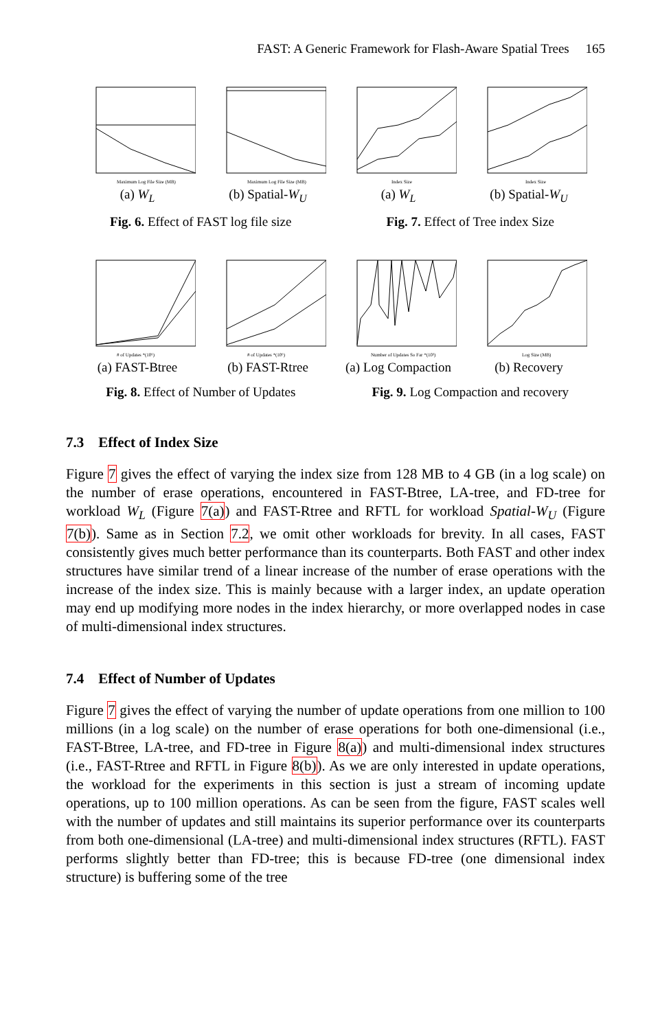FAST: A Generic Framework for Flash-Aware Spatial Trees 165
Maximum Log File Size (MB)
(a) W<sub>L</sub>
Maximum Log File Size (MB)
(b) Spatial-W<sub>U</sub>
Index Size
(a) W<sub>L</sub>
Index Size
(b) Spatial-W<sub>U</sub>
Fig. 6. Effect of FAST log file size
Fig. 7. Effect of Tree index Size
# of Updates *(10⁶)
(a) FAST-Btree
# of Updates *(10⁶)
(b) FAST-Rtree
Number of Updates So Far *(10³)
(a) Log Compaction
Log Size (MB)
(b) Recovery
Fig. 8. Effect of Number of Updates
Fig. 9. Log Compaction and recovery
7.3 Effect of Index Size
Figure 7 gives the effect of varying the index size from 128 MB to 4 GB (in a log scale) on the number of erase operations, encountered in FAST-Btree, LA-tree, and FD-tree for workload W<sub>L</sub> (Figure 7(a)) and FAST-Rtree and RFTL for workload Spatial-W<sub>U</sub> (Figure 7(b)). Same as in Section 7.2, we omit other workloads for brevity. In all cases, FAST consistently gives much better performance than its counterparts. Both FAST and other index structures have similar trend of a linear increase of the number of erase operations with the increase of the index size. This is mainly because with a larger index, an update operation may end up modifying more nodes in the index hierarchy, or more overlapped nodes in case of multi-dimensional index structures.
7.4 Effect of Number of Updates
Figure 7 gives the effect of varying the number of update operations from one million to 100 millions (in a log scale) on the number of erase operations for both one-dimensional (i.e., FAST-Btree, LA-tree, and FD-tree in Figure 8(a)) and multi-dimensional index structures (i.e., FAST-Rtree and RFTL in Figure 8(b)). As we are only interested in update operations, the workload for the experiments in this section is just a stream of incoming update operations, up to 100 million operations. As can be seen from the figure, FAST scales well with the number of updates and still maintains its superior performance over its counterparts from both one-dimensional (LA-tree) and multi-dimensional index structures (RFTL). FAST performs slightly better than FD-tree; this is because FD-tree (one dimensional index structure) is buffering some of the tree